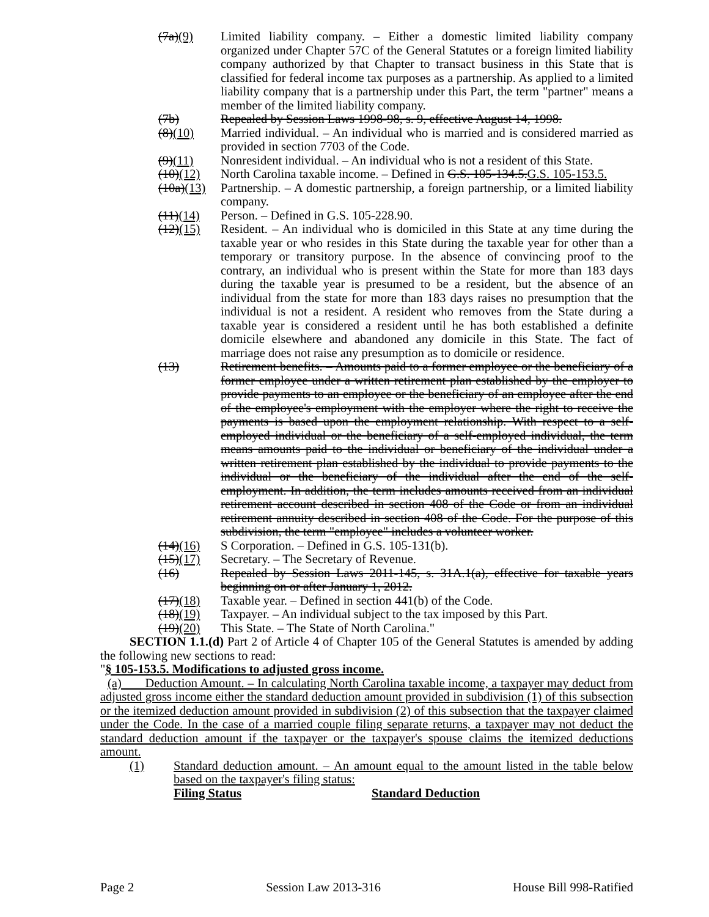(7a)(9) Limited liability company. – Either a domestic limited liability company organized under Chapter 57C of the General Statutes or a foreign limited liability company authorized by that Chapter to transact business in this State that is classified for federal income tax purposes as a partnership. As applied to a limited liability company that is a partnership under this Part, the term "partner" means a member of the limited liability company.
(7b) Repealed by Session Laws 1998-98, s. 9, effective August 14, 1998.
(8)(10) Married individual. – An individual who is married and is considered married as provided in section 7703 of the Code.
(9)(11) Nonresident individual. – An individual who is not a resident of this State.
(10)(12) North Carolina taxable income. – Defined in G.S. 105-134.5.G.S. 105-153.5.
(10a)(13) Partnership. – A domestic partnership, a foreign partnership, or a limited liability company.
(11)(14) Person. – Defined in G.S. 105-228.90.
(12)(15) Resident. – An individual who is domiciled in this State at any time during the taxable year or who resides in this State during the taxable year for other than a temporary or transitory purpose. In the absence of convincing proof to the contrary, an individual who is present within the State for more than 183 days during the taxable year is presumed to be a resident, but the absence of an individual from the state for more than 183 days raises no presumption that the individual is not a resident. A resident who removes from the State during a taxable year is considered a resident until he has both established a definite domicile elsewhere and abandoned any domicile in this State. The fact of marriage does not raise any presumption as to domicile or residence.
(13) Retirement benefits. – Amounts paid to a former employee or the beneficiary of a former employee under a written retirement plan established by the employer to provide payments to an employee or the beneficiary of an employee after the end of the employee's employment with the employer where the right to receive the payments is based upon the employment relationship. With respect to a self-employed individual or the beneficiary of a self-employed individual, the term means amounts paid to the individual or beneficiary of the individual under a written retirement plan established by the individual to provide payments to the individual or the beneficiary of the individual after the end of the self-employment. In addition, the term includes amounts received from an individual retirement account described in section 408 of the Code or from an individual retirement annuity described in section 408 of the Code. For the purpose of this subdivision, the term "employee" includes a volunteer worker.
(14)(16) S Corporation. – Defined in G.S. 105-131(b).
(15)(17) Secretary. – The Secretary of Revenue.
(16) Repealed by Session Laws 2011-145, s. 31A.1(a), effective for taxable years beginning on or after January 1, 2012.
(17)(18) Taxable year. – Defined in section 441(b) of the Code.
(18)(19) Taxpayer. – An individual subject to the tax imposed by this Part.
(19)(20) This State. – The State of North Carolina."
SECTION 1.1.(d) Part 2 of Article 4 of Chapter 105 of the General Statutes is amended by adding the following new sections to read:
"§ 105-153.5. Modifications to adjusted gross income.
(a) Deduction Amount. – In calculating North Carolina taxable income, a taxpayer may deduct from adjusted gross income either the standard deduction amount provided in subdivision (1) of this subsection or the itemized deduction amount provided in subdivision (2) of this subsection that the taxpayer claimed under the Code. In the case of a married couple filing separate returns, a taxpayer may not deduct the standard deduction amount if the taxpayer or the taxpayer's spouse claims the itemized deductions amount.
(1) Standard deduction amount. – An amount equal to the amount listed in the table below based on the taxpayer's filing status:
Filing Status Standard Deduction
Page 2 Session Law 2013-316 House Bill 998-Ratified